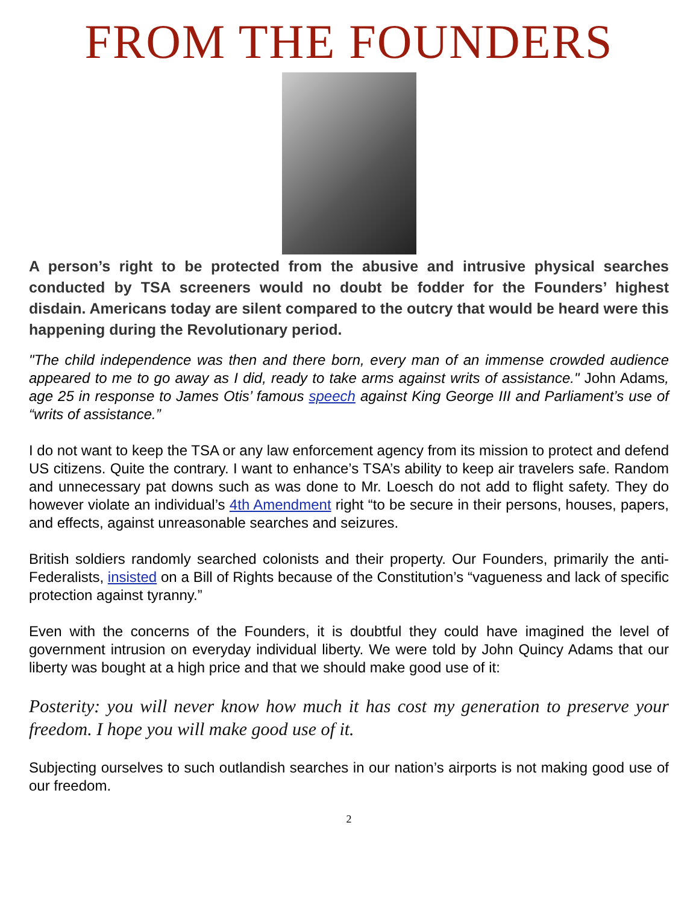FROM THE FOUNDERS
A person’s right to be protected from the abusive and intrusive physical searches conducted by TSA screeners would no doubt be fodder for the Founders’ highest disdain. Americans today are silent compared to the outcry that would be heard were this happening during the Revolutionary period.
"The child independence was then and there born, every man of an immense crowded audience appeared to me to go away as I did, ready to take arms against writs of assistance." John Adams, age 25 in response to James Otis’ famous speech against King George III and Parliament’s use of “writs of assistance.”
I do not want to keep the TSA or any law enforcement agency from its mission to protect and defend US citizens. Quite the contrary. I want to enhance’s TSA’s ability to keep air travelers safe. Random and unnecessary pat downs such as was done to Mr. Loesch do not add to flight safety. They do however violate an individual’s 4th Amendment right “to be secure in their persons, houses, papers, and effects, against unreasonable searches and seizures.
British soldiers randomly searched colonists and their property. Our Founders, primarily the anti-Federalists, insisted on a Bill of Rights because of the Constitution’s “vagueness and lack of specific protection against tyranny.”
Even with the concerns of the Founders, it is doubtful they could have imagined the level of government intrusion on everyday individual liberty. We were told by John Quincy Adams that our liberty was bought at a high price and that we should make good use of it:
Posterity: you will never know how much it has cost my generation to preserve your freedom. I hope you will make good use of it.
Subjecting ourselves to such outlandish searches in our nation’s airports is not making good use of our freedom.
2